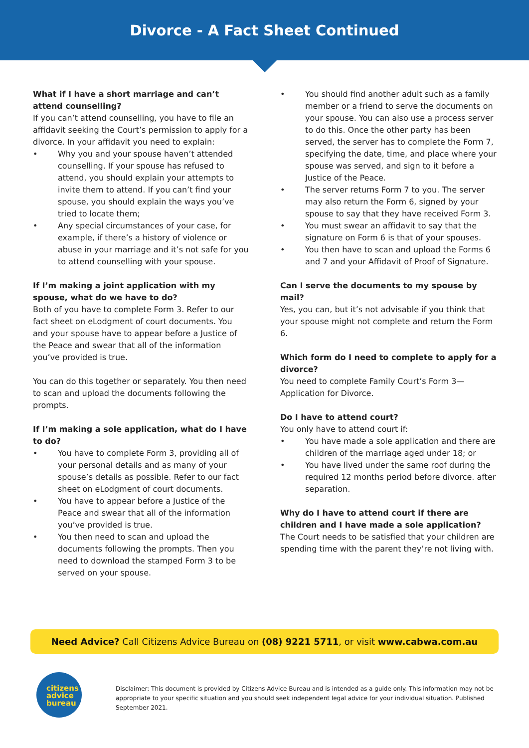Divorce - A Fact Sheet Continued
What if I have a short marriage and can’t attend counselling?
If you can’t attend counselling, you have to file an affidavit seeking the Court’s permission to apply for a divorce. In your affidavit you need to explain:
• Why you and your spouse haven’t attended counselling. If your spouse has refused to attend, you should explain your attempts to invite them to attend. If you can’t find your spouse, you should explain the ways you’ve tried to locate them;
• Any special circumstances of your case, for example, if there’s a history of violence or abuse in your marriage and it’s not safe for you to attend counselling with your spouse.
If I’m making a joint application with my spouse, what do we have to do?
Both of you have to complete Form 3. Refer to our fact sheet on eLodgment of court documents. You and your spouse have to appear before a Justice of the Peace and swear that all of the information you’ve provided is true.
You can do this together or separately. You then need to scan and upload the documents following the prompts.
If I’m making a sole application, what do I have to do?
• You have to complete Form 3, providing all of your personal details and as many of your spouse’s details as possible. Refer to our fact sheet on eLodgment of court documents.
• You have to appear before a Justice of the Peace and swear that all of the information you’ve provided is true.
• You then need to scan and upload the documents following the prompts. Then you need to download the stamped Form 3 to be served on your spouse.
• You should find another adult such as a family member or a friend to serve the documents on your spouse. You can also use a process server to do this. Once the other party has been served, the server has to complete the Form 7, specifying the date, time, and place where your spouse was served, and sign to it before a Justice of the Peace.
• The server returns Form 7 to you. The server may also return the Form 6, signed by your spouse to say that they have received Form 3.
• You must swear an affidavit to say that the signature on Form 6 is that of your spouses.
• You then have to scan and upload the Forms 6 and 7 and your Affidavit of Proof of Signature.
Can I serve the documents to my spouse by mail?
Yes, you can, but it’s not advisable if you think that your spouse might not complete and return the Form 6.
Which form do I need to complete to apply for a divorce?
You need to complete Family Court’s Form 3—Application for Divorce.
Do I have to attend court?
You only have to attend court if:
• You have made a sole application and there are children of the marriage aged under 18; or
• You have lived under the same roof during the required 12 months period before divorce. after separation.
Why do I have to attend court if there are children and I have made a sole application?
The Court needs to be satisfied that your children are spending time with the parent they’re not living with.
Need Advice? Call Citizens Advice Bureau on (08) 9221 5711, or visit www.cabwa.com.au
citizens
advice
bureau
Disclaimer: This document is provided by Citizens Advice Bureau and is intended as a guide only. This information may not be appropriate to your specific situation and you should seek independent legal advice for your individual situation. Published September 2021.